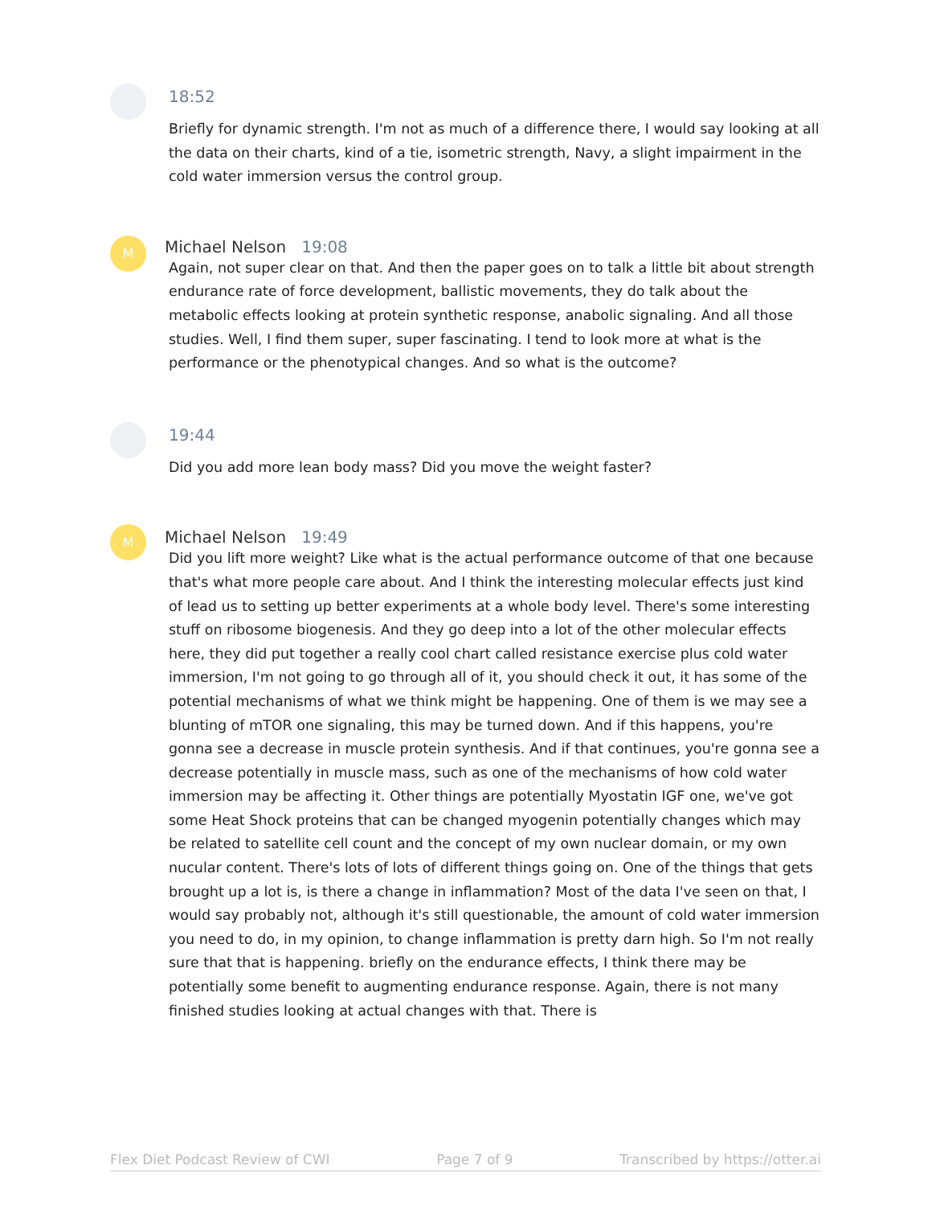18:52
Briefly for dynamic strength. I'm not as much of a difference there, I would say looking at all the data on their charts, kind of a tie, isometric strength, Navy, a slight impairment in the cold water immersion versus the control group.
M
Michael Nelson 19:08
Again, not super clear on that. And then the paper goes on to talk a little bit about strength endurance rate of force development, ballistic movements, they do talk about the metabolic effects looking at protein synthetic response, anabolic signaling. And all those studies. Well, I find them super, super fascinating. I tend to look more at what is the performance or the phenotypical changes. And so what is the outcome?
19:44
Did you add more lean body mass? Did you move the weight faster?
M
Michael Nelson 19:49
Did you lift more weight? Like what is the actual performance outcome of that one because that's what more people care about. And I think the interesting molecular effects just kind of lead us to setting up better experiments at a whole body level. There's some interesting stuff on ribosome biogenesis. And they go deep into a lot of the other molecular effects here, they did put together a really cool chart called resistance exercise plus cold water immersion, I'm not going to go through all of it, you should check it out, it has some of the potential mechanisms of what we think might be happening. One of them is we may see a blunting of mTOR one signaling, this may be turned down. And if this happens, you're gonna see a decrease in muscle protein synthesis. And if that continues, you're gonna see a decrease potentially in muscle mass, such as one of the mechanisms of how cold water immersion may be affecting it. Other things are potentially Myostatin IGF one, we've got some Heat Shock proteins that can be changed myogenin potentially changes which may be related to satellite cell count and the concept of my own nuclear domain, or my own nucular content. There's lots of lots of different things going on. One of the things that gets brought up a lot is, is there a change in inflammation? Most of the data I've seen on that, I would say probably not, although it's still questionable, the amount of cold water immersion you need to do, in my opinion, to change inflammation is pretty darn high. So I'm not really sure that that is happening. briefly on the endurance effects, I think there may be potentially some benefit to augmenting endurance response. Again, there is not many finished studies looking at actual changes with that. There is
Flex Diet Podcast Review of CWI Page 7 of 9 Transcribed by https://otter.ai